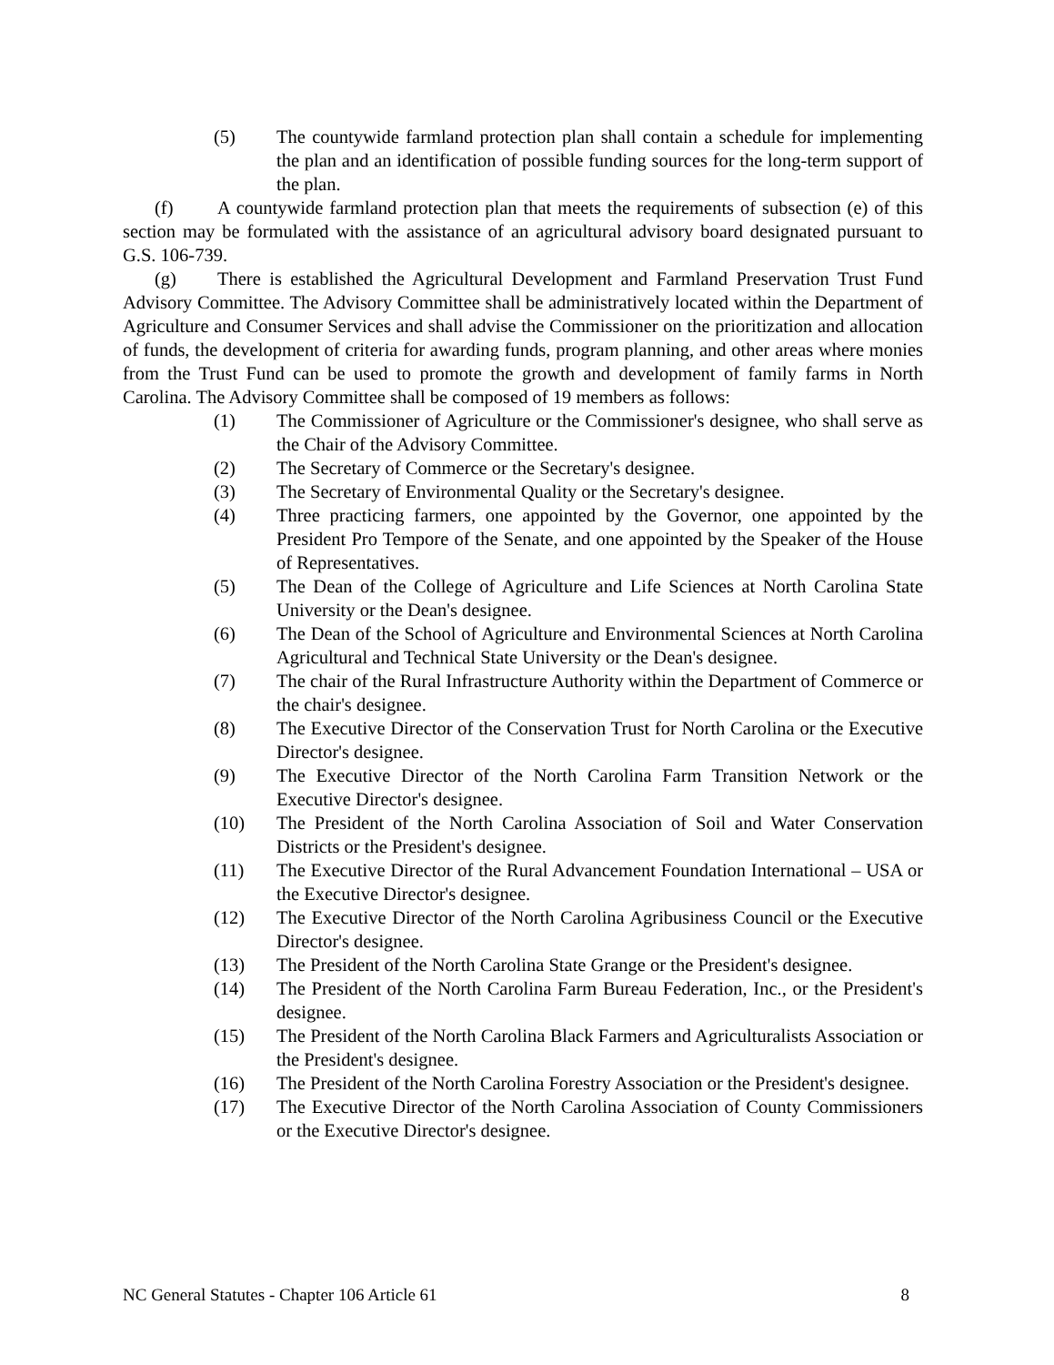(5) The countywide farmland protection plan shall contain a schedule for implementing the plan and an identification of possible funding sources for the long-term support of the plan.
(f) A countywide farmland protection plan that meets the requirements of subsection (e) of this section may be formulated with the assistance of an agricultural advisory board designated pursuant to G.S. 106-739.
(g) There is established the Agricultural Development and Farmland Preservation Trust Fund Advisory Committee. The Advisory Committee shall be administratively located within the Department of Agriculture and Consumer Services and shall advise the Commissioner on the prioritization and allocation of funds, the development of criteria for awarding funds, program planning, and other areas where monies from the Trust Fund can be used to promote the growth and development of family farms in North Carolina. The Advisory Committee shall be composed of 19 members as follows:
(1) The Commissioner of Agriculture or the Commissioner's designee, who shall serve as the Chair of the Advisory Committee.
(2) The Secretary of Commerce or the Secretary's designee.
(3) The Secretary of Environmental Quality or the Secretary's designee.
(4) Three practicing farmers, one appointed by the Governor, one appointed by the President Pro Tempore of the Senate, and one appointed by the Speaker of the House of Representatives.
(5) The Dean of the College of Agriculture and Life Sciences at North Carolina State University or the Dean's designee.
(6) The Dean of the School of Agriculture and Environmental Sciences at North Carolina Agricultural and Technical State University or the Dean's designee.
(7) The chair of the Rural Infrastructure Authority within the Department of Commerce or the chair's designee.
(8) The Executive Director of the Conservation Trust for North Carolina or the Executive Director's designee.
(9) The Executive Director of the North Carolina Farm Transition Network or the Executive Director's designee.
(10) The President of the North Carolina Association of Soil and Water Conservation Districts or the President's designee.
(11) The Executive Director of the Rural Advancement Foundation International – USA or the Executive Director's designee.
(12) The Executive Director of the North Carolina Agribusiness Council or the Executive Director's designee.
(13) The President of the North Carolina State Grange or the President's designee.
(14) The President of the North Carolina Farm Bureau Federation, Inc., or the President's designee.
(15) The President of the North Carolina Black Farmers and Agriculturalists Association or the President's designee.
(16) The President of the North Carolina Forestry Association or the President's designee.
(17) The Executive Director of the North Carolina Association of County Commissioners or the Executive Director's designee.
NC General Statutes - Chapter 106 Article 61 8